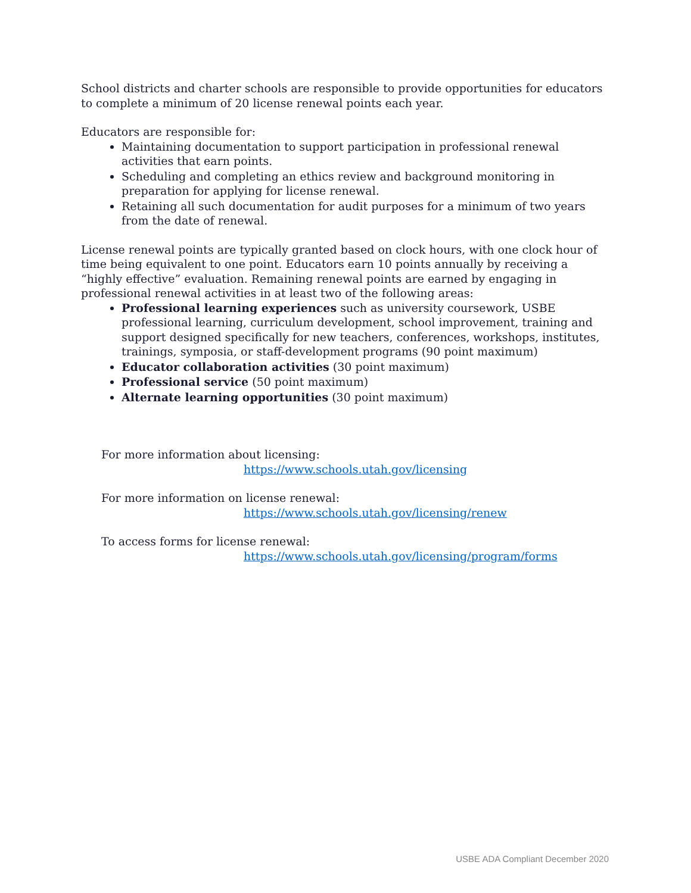School districts and charter schools are responsible to provide opportunities for educators to complete a minimum of 20 license renewal points each year.
Educators are responsible for:
Maintaining documentation to support participation in professional renewal activities that earn points.
Scheduling and completing an ethics review and background monitoring in preparation for applying for license renewal.
Retaining all such documentation for audit purposes for a minimum of two years from the date of renewal.
License renewal points are typically granted based on clock hours, with one clock hour of time being equivalent to one point. Educators earn 10 points annually by receiving a “highly effective” evaluation. Remaining renewal points are earned by engaging in professional renewal activities in at least two of the following areas:
Professional learning experiences such as university coursework, USBE professional learning, curriculum development, school improvement, training and support designed specifically for new teachers, conferences, workshops, institutes, trainings, symposia, or staff-development programs (90 point maximum)
Educator collaboration activities (30 point maximum)
Professional service (50 point maximum)
Alternate learning opportunities (30 point maximum)
For more information about licensing:
https://www.schools.utah.gov/licensing
For more information on license renewal:
https://www.schools.utah.gov/licensing/renew
To access forms for license renewal:
https://www.schools.utah.gov/licensing/program/forms
USBE ADA Compliant December 2020